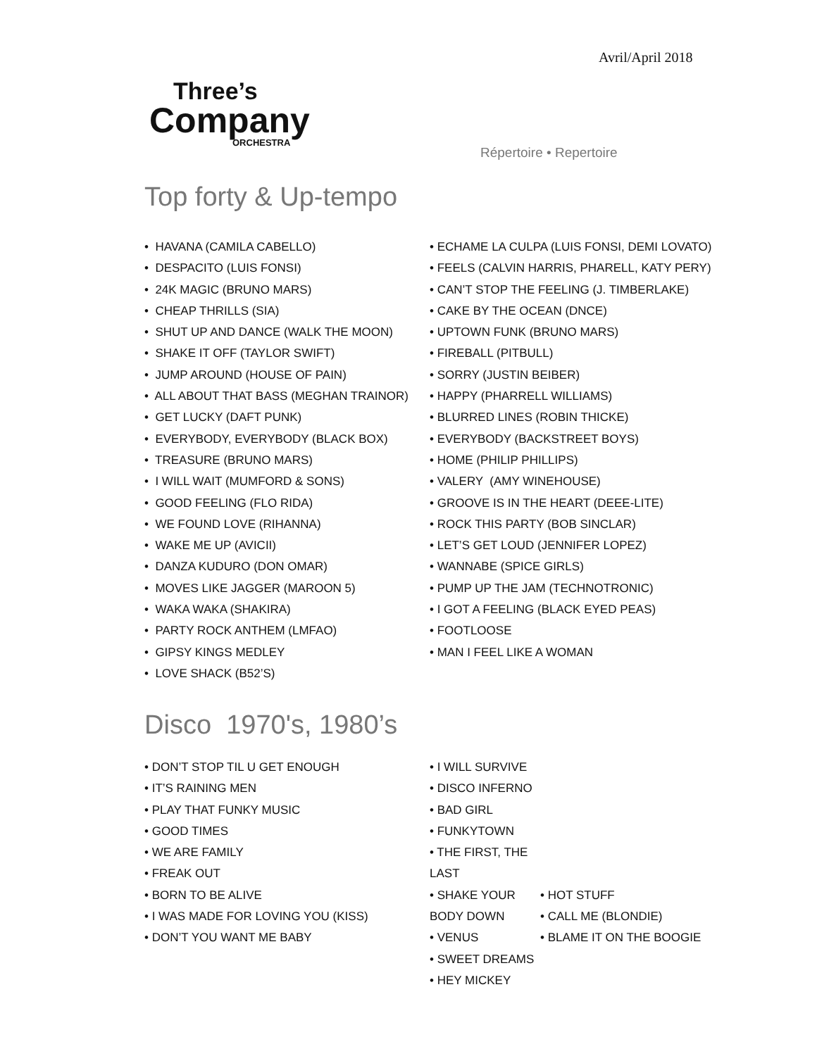Avril/April 2018
Three’s
Company
ORCHESTRA
Répertoire • Repertoire
Top forty & Up-tempo
• HAVANA (CAMILA CABELLO)
• DESPACITO (LUIS FONSI)
• 24K MAGIC (BRUNO MARS)
• CHEAP THRILLS (SIA)
• SHUT UP AND DANCE (WALK THE MOON)
• SHAKE IT OFF (TAYLOR SWIFT)
• JUMP AROUND (HOUSE OF PAIN)
• ALL ABOUT THAT BASS (MEGHAN TRAINOR)
• GET LUCKY (DAFT PUNK)
• EVERYBODY, EVERYBODY (BLACK BOX)
• TREASURE (BRUNO MARS)
• I WILL WAIT (MUMFORD & SONS)
• GOOD FEELING (FLO RIDA)
• WE FOUND LOVE (RIHANNA)
• WAKE ME UP (AVICII)
• DANZA KUDURO (DON OMAR)
• MOVES LIKE JAGGER (MAROON 5)
• WAKA WAKA (SHAKIRA)
• PARTY ROCK ANTHEM (LMFAO)
• GIPSY KINGS MEDLEY
• LOVE SHACK (B52’S)
• ECHAME LA CULPA (LUIS FONSI, DEMI LOVATO)
• FEELS (CALVIN HARRIS, PHARELL, KATY PERY)
• CAN’T STOP THE FEELING (J. TIMBERLAKE)
• CAKE BY THE OCEAN (DNCE)
• UPTOWN FUNK (BRUNO MARS)
• FIREBALL (PITBULL)
• SORRY (JUSTIN BEIBER)
• HAPPY (PHARRELL WILLIAMS)
• BLURRED LINES (ROBIN THICKE)
• EVERYBODY (BACKSTREET BOYS)
• HOME (PHILIP PHILLIPS)
• VALERY (AMY WINEHOUSE)
• GROOVE IS IN THE HEART (DEEE-LITE)
• ROCK THIS PARTY (BOB SINCLAR)
• LET’S GET LOUD (JENNIFER LOPEZ)
• WANNABE (SPICE GIRLS)
• PUMP UP THE JAM (TECHNOTRONIC)
• I GOT A FEELING (BLACK EYED PEAS)
• FOOTLOOSE
• MAN I FEEL LIKE A WOMAN
Disco 1970's, 1980’s
• DON’T STOP TIL U GET ENOUGH
• IT’S RAINING MEN
• PLAY THAT FUNKY MUSIC
• GOOD TIMES
• WE ARE FAMILY
• FREAK OUT
• BORN TO BE ALIVE
• I WAS MADE FOR LOVING YOU (KISS)
• DON’T YOU WANT ME BABY
• I WILL SURVIVE
• DISCO INFERNO
• BAD GIRL
• FUNKYTOWN
• THE FIRST, THE LAST
• SHAKE YOUR BODY DOWN
• VENUS
• SWEET DREAMS
• HEY MICKEY
• HOT STUFF
• CALL ME (BLONDIE)
• BLAME IT ON THE BOOGIE